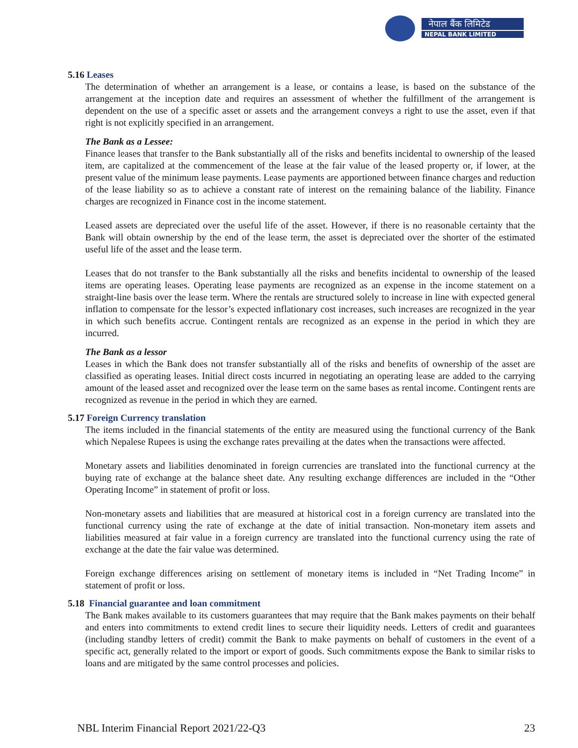नेपाल बैंक लिमिटेड
NEPAL BANK LIMITED
5.16 Leases
The determination of whether an arrangement is a lease, or contains a lease, is based on the substance of the arrangement at the inception date and requires an assessment of whether the fulfillment of the arrangement is dependent on the use of a specific asset or assets and the arrangement conveys a right to use the asset, even if that right is not explicitly specified in an arrangement.
The Bank as a Lessee:
Finance leases that transfer to the Bank substantially all of the risks and benefits incidental to ownership of the leased item, are capitalized at the commencement of the lease at the fair value of the leased property or, if lower, at the present value of the minimum lease payments. Lease payments are apportioned between finance charges and reduction of the lease liability so as to achieve a constant rate of interest on the remaining balance of the liability. Finance charges are recognized in Finance cost in the income statement.
Leased assets are depreciated over the useful life of the asset. However, if there is no reasonable certainty that the Bank will obtain ownership by the end of the lease term, the asset is depreciated over the shorter of the estimated useful life of the asset and the lease term.
Leases that do not transfer to the Bank substantially all the risks and benefits incidental to ownership of the leased items are operating leases. Operating lease payments are recognized as an expense in the income statement on a straight-line basis over the lease term. Where the rentals are structured solely to increase in line with expected general inflation to compensate for the lessor’s expected inflationary cost increases, such increases are recognized in the year in which such benefits accrue. Contingent rentals are recognized as an expense in the period in which they are incurred.
The Bank as a lessor
Leases in which the Bank does not transfer substantially all of the risks and benefits of ownership of the asset are classified as operating leases. Initial direct costs incurred in negotiating an operating lease are added to the carrying amount of the leased asset and recognized over the lease term on the same bases as rental income. Contingent rents are recognized as revenue in the period in which they are earned.
5.17 Foreign Currency translation
The items included in the financial statements of the entity are measured using the functional currency of the Bank which Nepalese Rupees is using the exchange rates prevailing at the dates when the transactions were affected.
Monetary assets and liabilities denominated in foreign currencies are translated into the functional currency at the buying rate of exchange at the balance sheet date. Any resulting exchange differences are included in the “Other Operating Income” in statement of profit or loss.
Non-monetary assets and liabilities that are measured at historical cost in a foreign currency are translated into the functional currency using the rate of exchange at the date of initial transaction. Non-monetary item assets and liabilities measured at fair value in a foreign currency are translated into the functional currency using the rate of exchange at the date the fair value was determined.
Foreign exchange differences arising on settlement of monetary items is included in “Net Trading Income” in statement of profit or loss.
5.18 Financial guarantee and loan commitment
The Bank makes available to its customers guarantees that may require that the Bank makes payments on their behalf and enters into commitments to extend credit lines to secure their liquidity needs. Letters of credit and guarantees (including standby letters of credit) commit the Bank to make payments on behalf of customers in the event of a specific act, generally related to the import or export of goods. Such commitments expose the Bank to similar risks to loans and are mitigated by the same control processes and policies.
NBL Interim Financial Report 2021/22-Q3 23